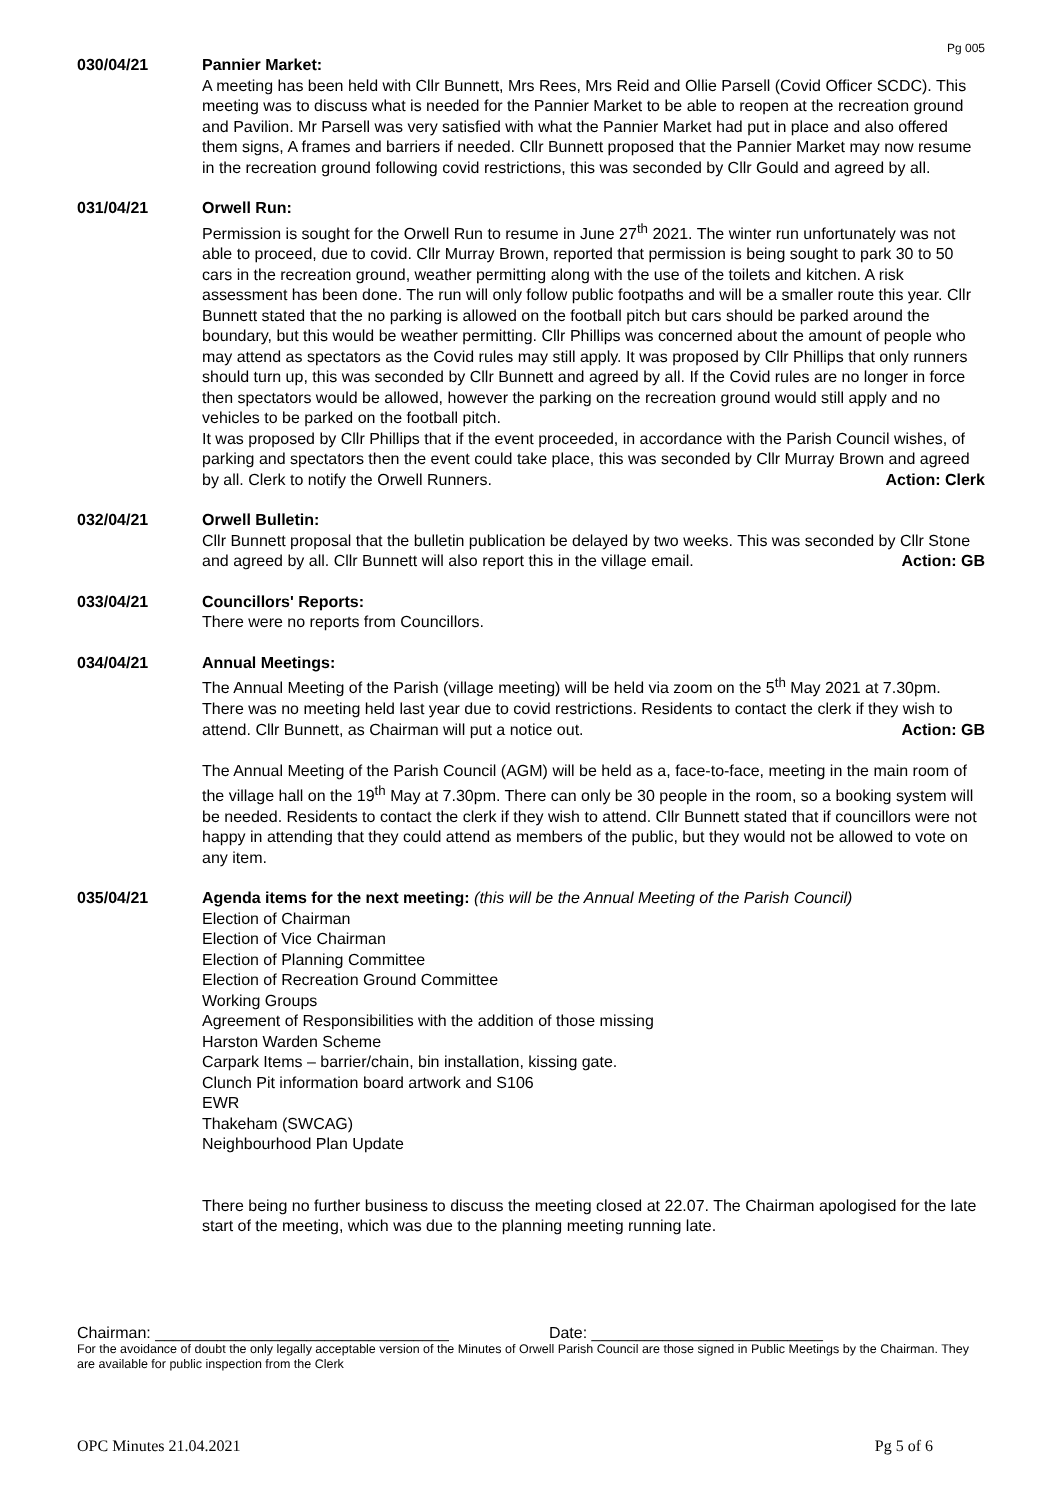Pg 005
030/04/21 Pannier Market:
A meeting has been held with Cllr Bunnett, Mrs Rees, Mrs Reid and Ollie Parsell (Covid Officer SCDC). This meeting was to discuss what is needed for the Pannier Market to be able to reopen at the recreation ground and Pavilion. Mr Parsell was very satisfied with what the Pannier Market had put in place and also offered them signs, A frames and barriers if needed. Cllr Bunnett proposed that the Pannier Market may now resume in the recreation ground following covid restrictions, this was seconded by Cllr Gould and agreed by all.
031/04/21 Orwell Run:
Permission is sought for the Orwell Run to resume in June 27<sup>th</sup> 2021. The winter run unfortunately was not able to proceed, due to covid. Cllr Murray Brown, reported that permission is being sought to park 30 to 50 cars in the recreation ground, weather permitting along with the use of the toilets and kitchen. A risk assessment has been done. The run will only follow public footpaths and will be a smaller route this year. Cllr Bunnett stated that the no parking is allowed on the football pitch but cars should be parked around the boundary, but this would be weather permitting. Cllr Phillips was concerned about the amount of people who may attend as spectators as the Covid rules may still apply. It was proposed by Cllr Phillips that only runners should turn up, this was seconded by Cllr Bunnett and agreed by all. If the Covid rules are no longer in force then spectators would be allowed, however the parking on the recreation ground would still apply and no vehicles to be parked on the football pitch.
It was proposed by Cllr Phillips that if the event proceeded, in accordance with the Parish Council wishes, of parking and spectators then the event could take place, this was seconded by Cllr Murray Brown and agreed by all. Clerk to notify the Orwell Runners. Action: Clerk
032/04/21 Orwell Bulletin:
Cllr Bunnett proposal that the bulletin publication be delayed by two weeks. This was seconded by Cllr Stone and agreed by all. Cllr Bunnett will also report this in the village email. Action: GB
033/04/21 Councillors' Reports:
There were no reports from Councillors.
034/04/21 Annual Meetings:
The Annual Meeting of the Parish (village meeting) will be held via zoom on the 5<sup>th</sup> May 2021 at 7.30pm. There was no meeting held last year due to covid restrictions. Residents to contact the clerk if they wish to attend. Cllr Bunnett, as Chairman will put a notice out. Action: GB
The Annual Meeting of the Parish Council (AGM) will be held as a, face-to-face, meeting in the main room of the village hall on the 19<sup>th</sup> May at 7.30pm. There can only be 30 people in the room, so a booking system will be needed. Residents to contact the clerk if they wish to attend. Cllr Bunnett stated that if councillors were not happy in attending that they could attend as members of the public, but they would not be allowed to vote on any item.
035/04/21 Agenda items for the next meeting: (this will be the Annual Meeting of the Parish Council)
Election of Chairman
Election of Vice Chairman
Election of Planning Committee
Election of Recreation Ground Committee
Working Groups
Agreement of Responsibilities with the addition of those missing
Harston Warden Scheme
Carpark Items – barrier/chain, bin installation, kissing gate.
Clunch Pit information board artwork and S106
EWR
Thakeham (SWCAG)
Neighbourhood Plan Update
There being no further business to discuss the meeting closed at 22.07. The Chairman apologised for the late start of the meeting, which was due to the planning meeting running late.
Chairman: _________________________________ Date: __________________________
For the avoidance of doubt the only legally acceptable version of the Minutes of Orwell Parish Council are those signed in Public Meetings by the Chairman. They are available for public inspection from the Clerk
OPC Minutes 21.04.2021 Pg 5 of 6